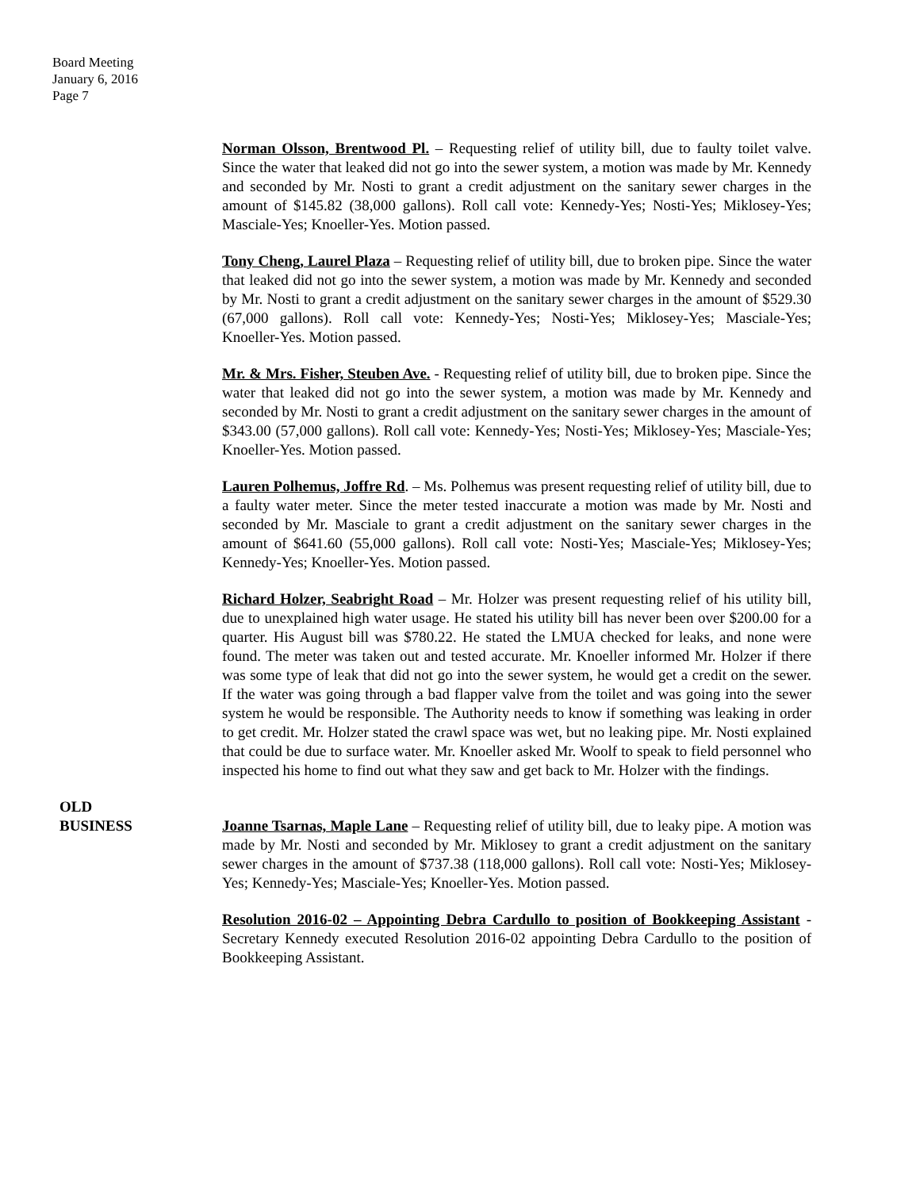Board Meeting
January 6, 2016
Page 7
Norman Olsson, Brentwood Pl. – Requesting relief of utility bill, due to faulty toilet valve. Since the water that leaked did not go into the sewer system, a motion was made by Mr. Kennedy and seconded by Mr. Nosti to grant a credit adjustment on the sanitary sewer charges in the amount of $145.82 (38,000 gallons). Roll call vote: Kennedy-Yes; Nosti-Yes; Miklosey-Yes; Masciale-Yes; Knoeller-Yes. Motion passed.
Tony Cheng, Laurel Plaza – Requesting relief of utility bill, due to broken pipe. Since the water that leaked did not go into the sewer system, a motion was made by Mr. Kennedy and seconded by Mr. Nosti to grant a credit adjustment on the sanitary sewer charges in the amount of $529.30 (67,000 gallons). Roll call vote: Kennedy-Yes; Nosti-Yes; Miklosey-Yes; Masciale-Yes; Knoeller-Yes. Motion passed.
Mr. & Mrs. Fisher, Steuben Ave. - Requesting relief of utility bill, due to broken pipe. Since the water that leaked did not go into the sewer system, a motion was made by Mr. Kennedy and seconded by Mr. Nosti to grant a credit adjustment on the sanitary sewer charges in the amount of $343.00 (57,000 gallons). Roll call vote: Kennedy-Yes; Nosti-Yes; Miklosey-Yes; Masciale-Yes; Knoeller-Yes. Motion passed.
Lauren Polhemus, Joffre Rd. – Ms. Polhemus was present requesting relief of utility bill, due to a faulty water meter. Since the meter tested inaccurate a motion was made by Mr. Nosti and seconded by Mr. Masciale to grant a credit adjustment on the sanitary sewer charges in the amount of $641.60 (55,000 gallons). Roll call vote: Nosti-Yes; Masciale-Yes; Miklosey-Yes; Kennedy-Yes; Knoeller-Yes. Motion passed.
Richard Holzer, Seabright Road – Mr. Holzer was present requesting relief of his utility bill, due to unexplained high water usage. He stated his utility bill has never been over $200.00 for a quarter. His August bill was $780.22. He stated the LMUA checked for leaks, and none were found. The meter was taken out and tested accurate. Mr. Knoeller informed Mr. Holzer if there was some type of leak that did not go into the sewer system, he would get a credit on the sewer. If the water was going through a bad flapper valve from the toilet and was going into the sewer system he would be responsible. The Authority needs to know if something was leaking in order to get credit. Mr. Holzer stated the crawl space was wet, but no leaking pipe. Mr. Nosti explained that could be due to surface water. Mr. Knoeller asked Mr. Woolf to speak to field personnel who inspected his home to find out what they saw and get back to Mr. Holzer with the findings.
OLD
BUSINESS
Joanne Tsarnas, Maple Lane – Requesting relief of utility bill, due to leaky pipe. A motion was made by Mr. Nosti and seconded by Mr. Miklosey to grant a credit adjustment on the sanitary sewer charges in the amount of $737.38 (118,000 gallons). Roll call vote: Nosti-Yes; Miklosey-Yes; Kennedy-Yes; Masciale-Yes; Knoeller-Yes. Motion passed.
Resolution 2016-02 – Appointing Debra Cardullo to position of Bookkeeping Assistant - Secretary Kennedy executed Resolution 2016-02 appointing Debra Cardullo to the position of Bookkeeping Assistant.